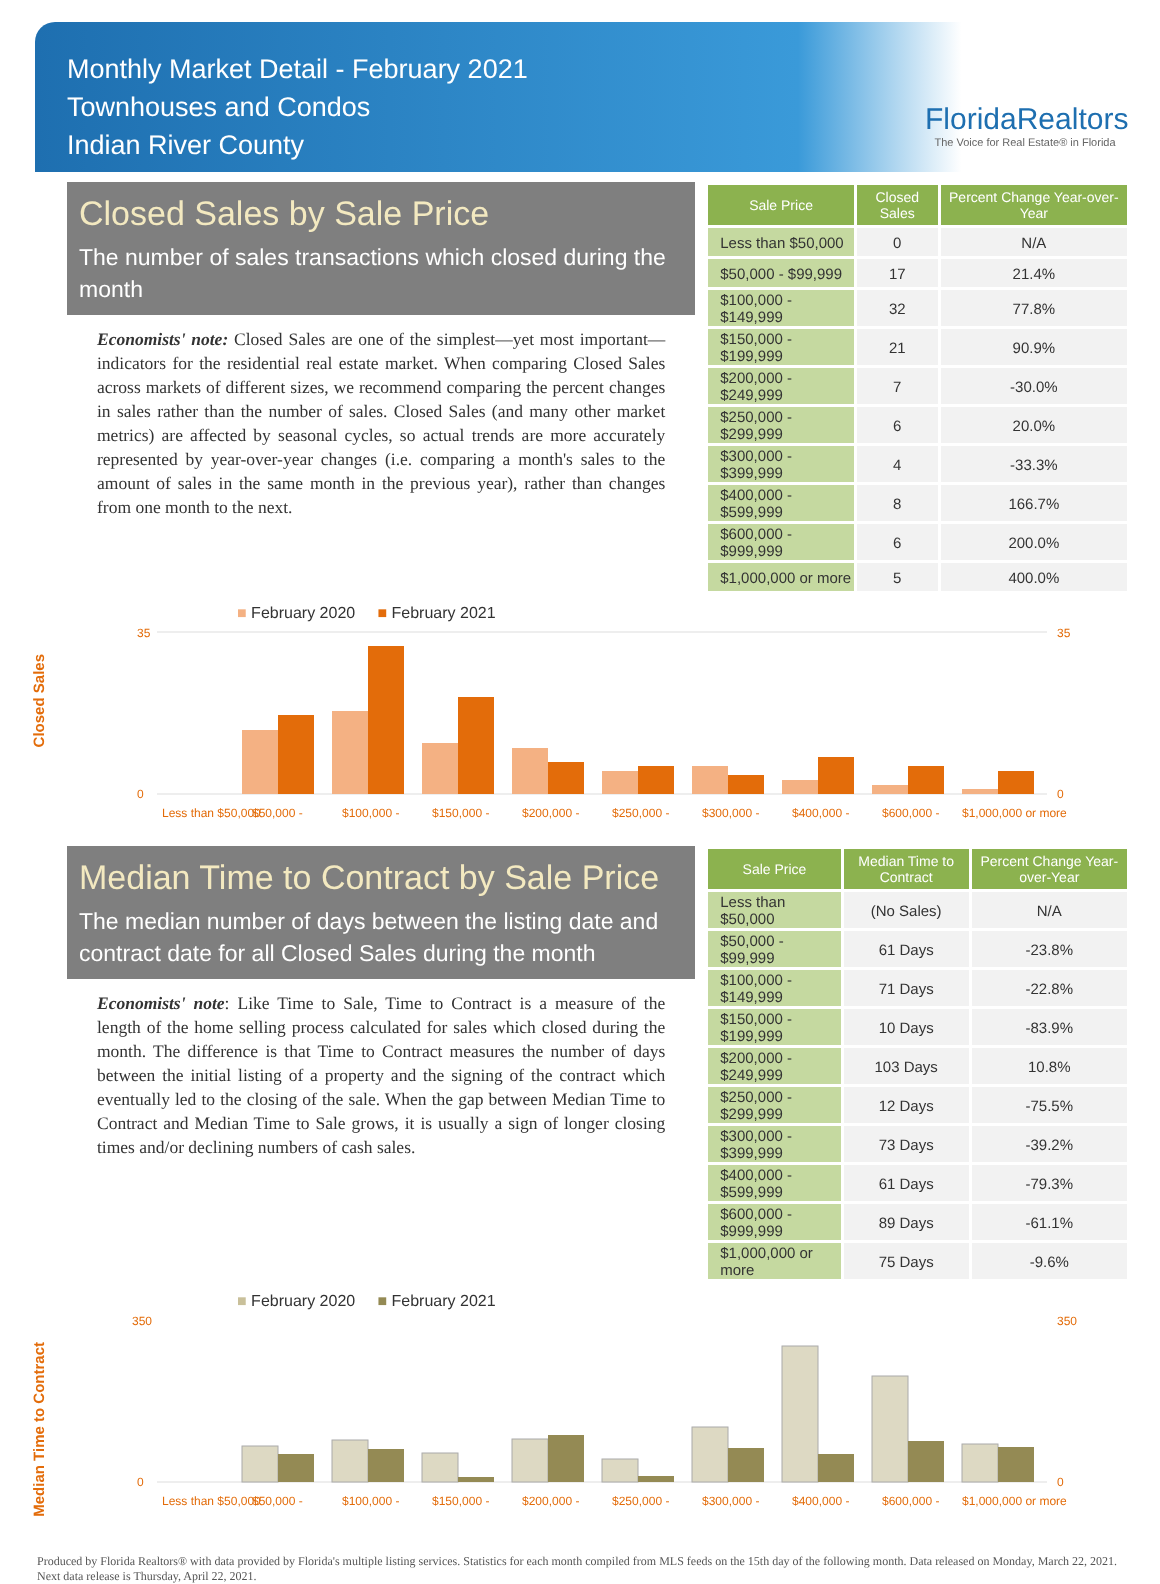Monthly Market Detail - February 2021
Townhouses and Condos
Indian River County
FloridaRealtors
The Voice for Real Estate® in Florida
Closed Sales by Sale Price
The number of sales transactions which closed during the month
Economists' note: Closed Sales are one of the simplest—yet most important—indicators for the residential real estate market. When comparing Closed Sales across markets of different sizes, we recommend comparing the percent changes in sales rather than the number of sales. Closed Sales (and many other market metrics) are affected by seasonal cycles, so actual trends are more accurately represented by year-over-year changes (i.e. comparing a month's sales to the amount of sales in the same month in the previous year), rather than changes from one month to the next.
| Sale Price | Closed Sales | Percent Change Year-over-Year |
| --- | --- | --- |
| Less than $50,000 | 0 | N/A |
| $50,000 - $99,999 | 17 | 21.4% |
| $100,000 - $149,999 | 32 | 77.8% |
| $150,000 - $199,999 | 21 | 90.9% |
| $200,000 - $249,999 | 7 | -30.0% |
| $250,000 - $299,999 | 6 | 20.0% |
| $300,000 - $399,999 | 4 | -33.3% |
| $400,000 - $599,999 | 8 | 166.7% |
| $600,000 - $999,999 | 6 | 200.0% |
| $1,000,000 or more | 5 | 400.0% |
Closed Sales
■ February 2020 ■ February 2021
35
0
35
0
Less than $50,000
$50,000 -
$100,000 -
$150,000 -
$200,000 -
$250,000 -
$300,000 -
$400,000 -
$600,000 -
$1,000,000 or more
Median Time to Contract by Sale Price
The median number of days between the listing date and contract date for all Closed Sales during the month
Economists' note: Like Time to Sale, Time to Contract is a measure of the length of the home selling process calculated for sales which closed during the month. The difference is that Time to Contract measures the number of days between the initial listing of a property and the signing of the contract which eventually led to the closing of the sale. When the gap between Median Time to Contract and Median Time to Sale grows, it is usually a sign of longer closing times and/or declining numbers of cash sales.
| Sale Price | Median Time to Contract | Percent Change Year-over-Year |
| --- | --- | --- |
| Less than $50,000 | (No Sales) | N/A |
| $50,000 - $99,999 | 61 Days | -23.8% |
| $100,000 - $149,999 | 71 Days | -22.8% |
| $150,000 - $199,999 | 10 Days | -83.9% |
| $200,000 - $249,999 | 103 Days | 10.8% |
| $250,000 - $299,999 | 12 Days | -75.5% |
| $300,000 - $399,999 | 73 Days | -39.2% |
| $400,000 - $599,999 | 61 Days | -79.3% |
| $600,000 - $999,999 | 89 Days | -61.1% |
| $1,000,000 or more | 75 Days | -9.6% |
Median Time to Contract
■ February 2020 ■ February 2021
350
0
350
0
Less than $50,000
$50,000 -
$100,000 -
$150,000 -
$200,000 -
$250,000 -
$300,000 -
$400,000 -
$600,000 -
$1,000,000 or more
Produced by Florida Realtors® with data provided by Florida's multiple listing services. Statistics for each month compiled from MLS feeds on the 15th day of the following month. Data released on Monday, March 22, 2021. Next data release is Thursday, April 22, 2021.